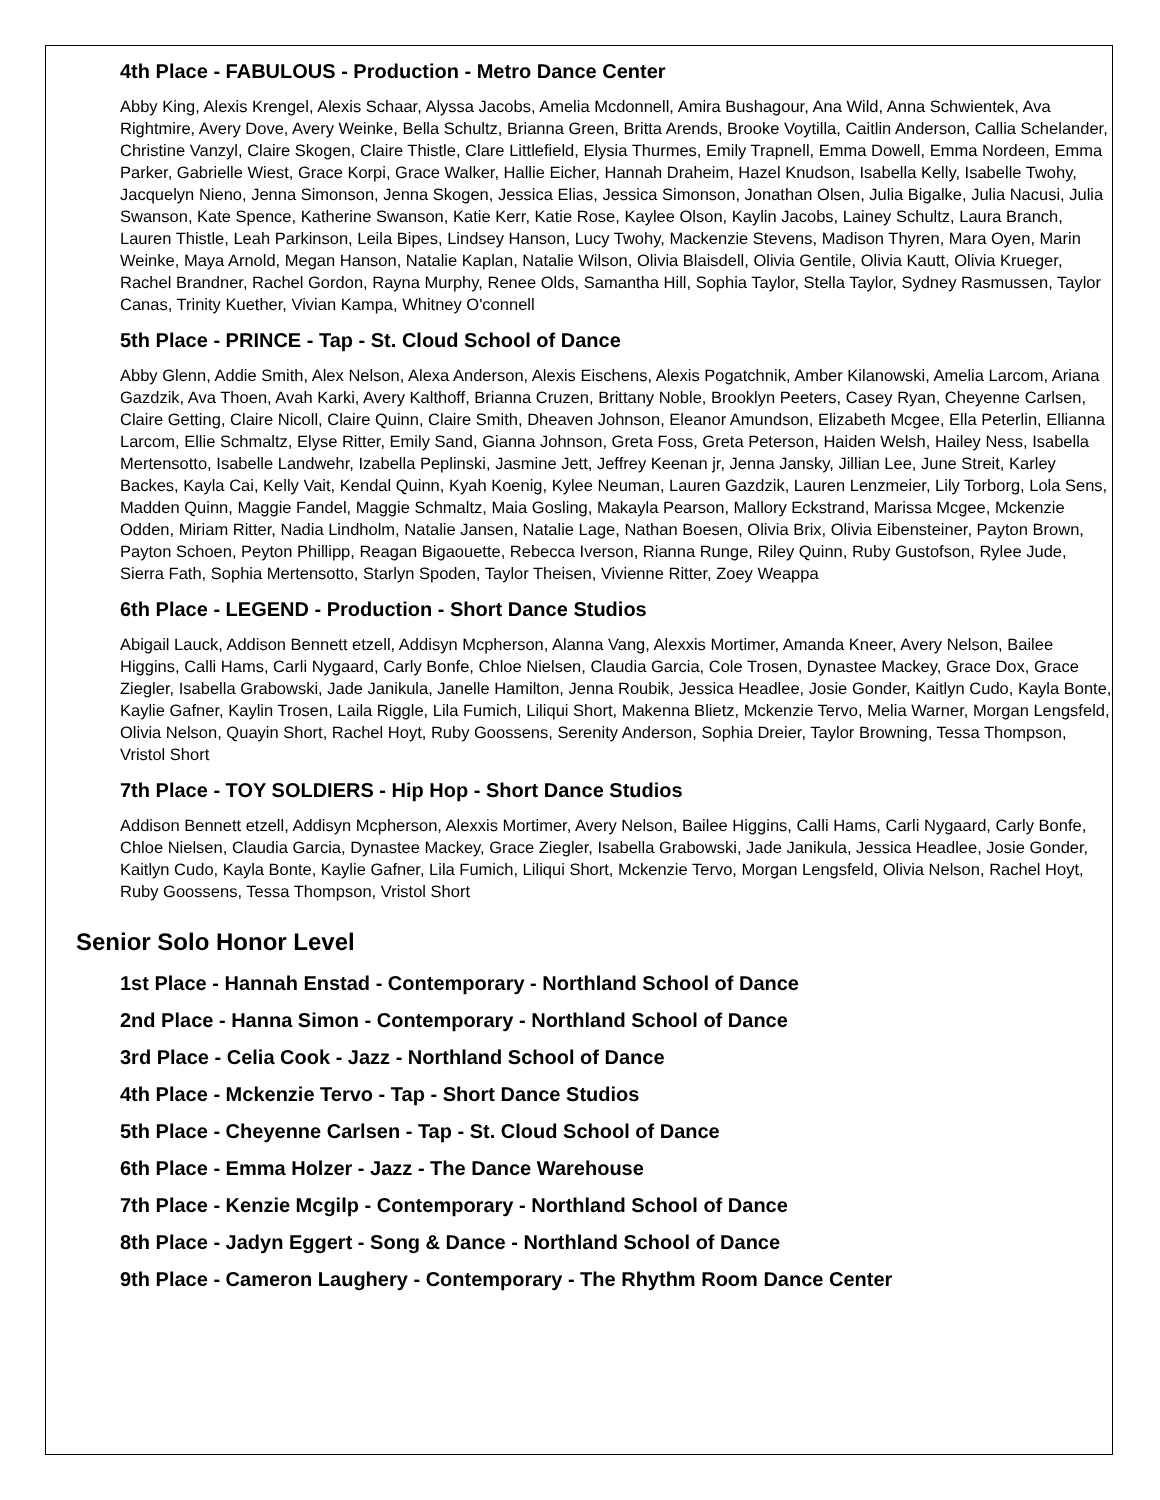4th Place - FABULOUS - Production - Metro Dance Center
Abby King, Alexis Krengel, Alexis Schaar, Alyssa Jacobs, Amelia Mcdonnell, Amira Bushagour, Ana Wild, Anna Schwientek, Ava Rightmire, Avery Dove, Avery Weinke, Bella Schultz, Brianna Green, Britta Arends, Brooke Voytilla, Caitlin Anderson, Callia Schelander, Christine Vanzyl, Claire Skogen, Claire Thistle, Clare Littlefield, Elysia Thurmes, Emily Trapnell, Emma Dowell, Emma Nordeen, Emma Parker, Gabrielle Wiest, Grace Korpi, Grace Walker, Hallie Eicher, Hannah Draheim, Hazel Knudson, Isabella Kelly, Isabelle Twohy, Jacquelyn Nieno, Jenna Simonson, Jenna Skogen, Jessica Elias, Jessica Simonson, Jonathan Olsen, Julia Bigalke, Julia Nacusi, Julia Swanson, Kate Spence, Katherine Swanson, Katie Kerr, Katie Rose, Kaylee Olson, Kaylin Jacobs, Lainey Schultz, Laura Branch, Lauren Thistle, Leah Parkinson, Leila Bipes, Lindsey Hanson, Lucy Twohy, Mackenzie Stevens, Madison Thyren, Mara Oyen, Marin Weinke, Maya Arnold, Megan Hanson, Natalie Kaplan, Natalie Wilson, Olivia Blaisdell, Olivia Gentile, Olivia Kautt, Olivia Krueger, Rachel Brandner, Rachel Gordon, Rayna Murphy, Renee Olds, Samantha Hill, Sophia Taylor, Stella Taylor, Sydney Rasmussen, Taylor Canas, Trinity Kuether, Vivian Kampa, Whitney O'connell
5th Place - PRINCE - Tap - St. Cloud School of Dance
Abby Glenn, Addie Smith, Alex Nelson, Alexa Anderson, Alexis Eischens, Alexis Pogatchnik, Amber Kilanowski, Amelia Larcom, Ariana Gazdzik, Ava Thoen, Avah Karki, Avery Kalthoff, Brianna Cruzen, Brittany Noble, Brooklyn Peeters, Casey Ryan, Cheyenne Carlsen, Claire Getting, Claire Nicoll, Claire Quinn, Claire Smith, Dheaven Johnson, Eleanor Amundson, Elizabeth Mcgee, Ella Peterlin, Ellianna Larcom, Ellie Schmaltz, Elyse Ritter, Emily Sand, Gianna Johnson, Greta Foss, Greta Peterson, Haiden Welsh, Hailey Ness, Isabella Mertensotto, Isabelle Landwehr, Izabella Peplinski, Jasmine Jett, Jeffrey Keenan jr, Jenna Jansky, Jillian Lee, June Streit, Karley Backes, Kayla Cai, Kelly Vait, Kendal Quinn, Kyah Koenig, Kylee Neuman, Lauren Gazdzik, Lauren Lenzmeier, Lily Torborg, Lola Sens, Madden Quinn, Maggie Fandel, Maggie Schmaltz, Maia Gosling, Makayla Pearson, Mallory Eckstrand, Marissa Mcgee, Mckenzie Odden, Miriam Ritter, Nadia Lindholm, Natalie Jansen, Natalie Lage, Nathan Boesen, Olivia Brix, Olivia Eibensteiner, Payton Brown, Payton Schoen, Peyton Phillipp, Reagan Bigaouette, Rebecca Iverson, Rianna Runge, Riley Quinn, Ruby Gustofson, Rylee Jude, Sierra Fath, Sophia Mertensotto, Starlyn Spoden, Taylor Theisen, Vivienne Ritter, Zoey Weappa
6th Place - LEGEND - Production - Short Dance Studios
Abigail Lauck, Addison Bennett etzell, Addisyn Mcpherson, Alanna Vang, Alexxis Mortimer, Amanda Kneer, Avery Nelson, Bailee Higgins, Calli Hams, Carli Nygaard, Carly Bonfe, Chloe Nielsen, Claudia Garcia, Cole Trosen, Dynastee Mackey, Grace Dox, Grace Ziegler, Isabella Grabowski, Jade Janikula, Janelle Hamilton, Jenna Roubik, Jessica Headlee, Josie Gonder, Kaitlyn Cudo, Kayla Bonte, Kaylie Gafner, Kaylin Trosen, Laila Riggle, Lila Fumich, Liliqui Short, Makenna Blietz, Mckenzie Tervo, Melia Warner, Morgan Lengsfeld, Olivia Nelson, Quayin Short, Rachel Hoyt, Ruby Goossens, Serenity Anderson, Sophia Dreier, Taylor Browning, Tessa Thompson, Vristol Short
7th Place - TOY SOLDIERS - Hip Hop - Short Dance Studios
Addison Bennett etzell, Addisyn Mcpherson, Alexxis Mortimer, Avery Nelson, Bailee Higgins, Calli Hams, Carli Nygaard, Carly Bonfe, Chloe Nielsen, Claudia Garcia, Dynastee Mackey, Grace Ziegler, Isabella Grabowski, Jade Janikula, Jessica Headlee, Josie Gonder, Kaitlyn Cudo, Kayla Bonte, Kaylie Gafner, Lila Fumich, Liliqui Short, Mckenzie Tervo, Morgan Lengsfeld, Olivia Nelson, Rachel Hoyt, Ruby Goossens, Tessa Thompson, Vristol Short
Senior Solo Honor Level
1st Place - Hannah Enstad - Contemporary - Northland School of Dance
2nd Place - Hanna Simon - Contemporary - Northland School of Dance
3rd Place - Celia Cook - Jazz - Northland School of Dance
4th Place - Mckenzie Tervo - Tap - Short Dance Studios
5th Place - Cheyenne Carlsen - Tap - St. Cloud School of Dance
6th Place - Emma Holzer - Jazz - The Dance Warehouse
7th Place - Kenzie Mcgilp - Contemporary - Northland School of Dance
8th Place - Jadyn Eggert - Song & Dance - Northland School of Dance
9th Place - Cameron Laughery - Contemporary - The Rhythm Room Dance Center